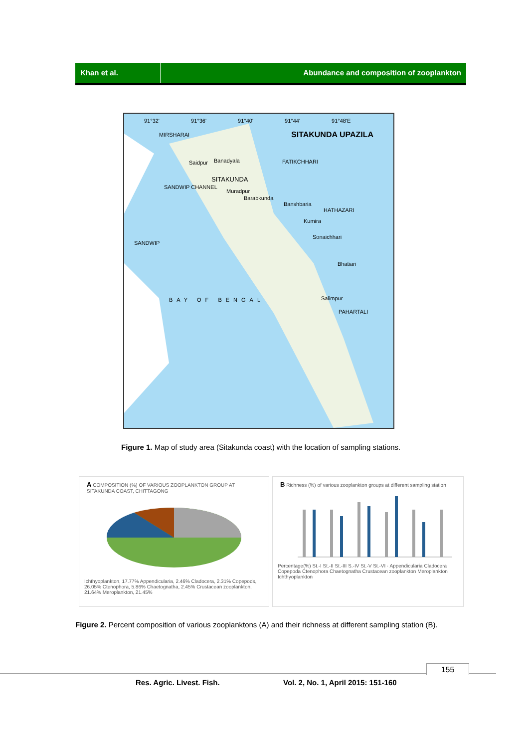Khan et al. Abundance and composition of zooplankton
91°32' 91°36' 91°40' 91°44' 91°48'E
SITAKUNDA UPAZILA
MIRSHARAI
Banadyala
FATIKCHHARI
Saidpur
SITAKUNDA
Muradpur
SANDWIP CHANNEL
Barabkunda
Banshbaria
HATHAZARI
Kumira
Sonaichhari
SANDWIP
Bhatiari
BAY OF BENGAL
Salimpur
PAHARTALI
Figure 1. Map of study area (Sitakunda coast) with the location of sampling stations.
A COMPOSITION (%) OF VARIOUS ZOOPLANKTON GROUP AT SITAKUNDA COAST, CHITTAGONG
Ichthyoplankton, 17.77% Appendicularia, 2.46% Cladocera, 2.31% Copepods, 26.05% Ctenophora, 5.86% Chaetognatha, 2.45% Crustacean zooplankton, 21.64% Meroplankton, 21.45%
B Richness (%) of various zooplankton groups at different sampling station
Percentage(%) St.-I St.-II St.-III S.-IV St.-V St.-VI · Appendicularia Cladocera Copepoda Ctenophora Chaetognatha Crustacean zooplankton Meroplankton Ichthyoplankton
Figure 2. Percent composition of various zooplanktons (A) and their richness at different sampling station (B).
155
Res. Agric. Livest. Fish.
Vol. 2, No. 1, April 2015: 151-160